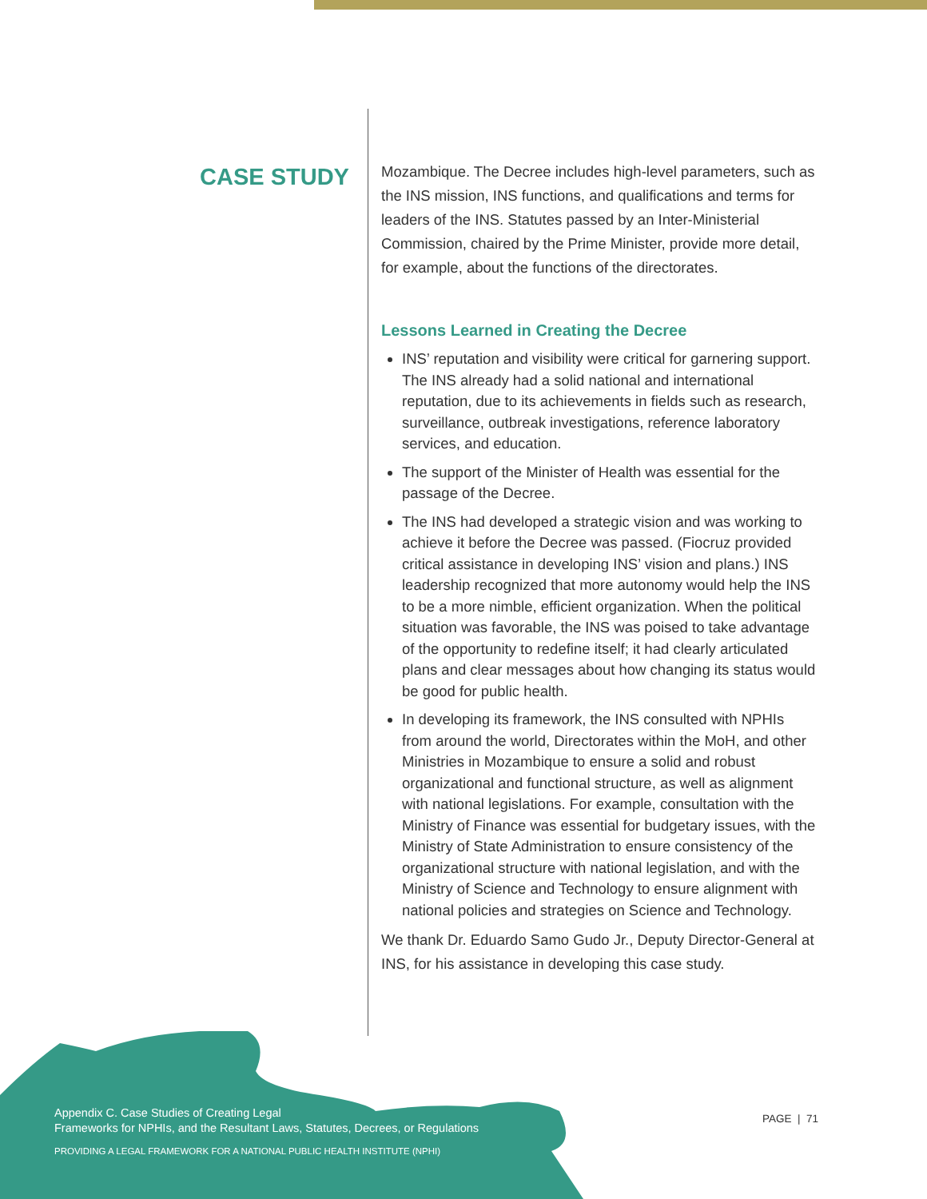CASE STUDY
Mozambique. The Decree includes high-level parameters, such as the INS mission, INS functions, and qualifications and terms for leaders of the INS. Statutes passed by an Inter-Ministerial Commission, chaired by the Prime Minister, provide more detail, for example, about the functions of the directorates.
Lessons Learned in Creating the Decree
INS’ reputation and visibility were critical for garnering support. The INS already had a solid national and international reputation, due to its achievements in fields such as research, surveillance, outbreak investigations, reference laboratory services, and education.
The support of the Minister of Health was essential for the passage of the Decree.
The INS had developed a strategic vision and was working to achieve it before the Decree was passed. (Fiocruz provided critical assistance in developing INS’ vision and plans.) INS leadership recognized that more autonomy would help the INS to be a more nimble, efficient organization. When the political situation was favorable, the INS was poised to take advantage of the opportunity to redefine itself; it had clearly articulated plans and clear messages about how changing its status would be good for public health.
In developing its framework, the INS consulted with NPHIs from around the world, Directorates within the MoH, and other Ministries in Mozambique to ensure a solid and robust organizational and functional structure, as well as alignment with national legislations. For example, consultation with the Ministry of Finance was essential for budgetary issues, with the Ministry of State Administration to ensure consistency of the organizational structure with national legislation, and with the Ministry of Science and Technology to ensure alignment with national policies and strategies on Science and Technology.
We thank Dr. Eduardo Samo Gudo Jr., Deputy Director-General at INS, for his assistance in developing this case study.
Appendix C. Case Studies of Creating Legal
Frameworks for NPHIs, and the Resultant Laws, Statutes, Decrees, or Regulations
PROVIDING A LEGAL FRAMEWORK FOR A NATIONAL PUBLIC HEALTH INSTITUTE (NPHI)
PAGE | 71